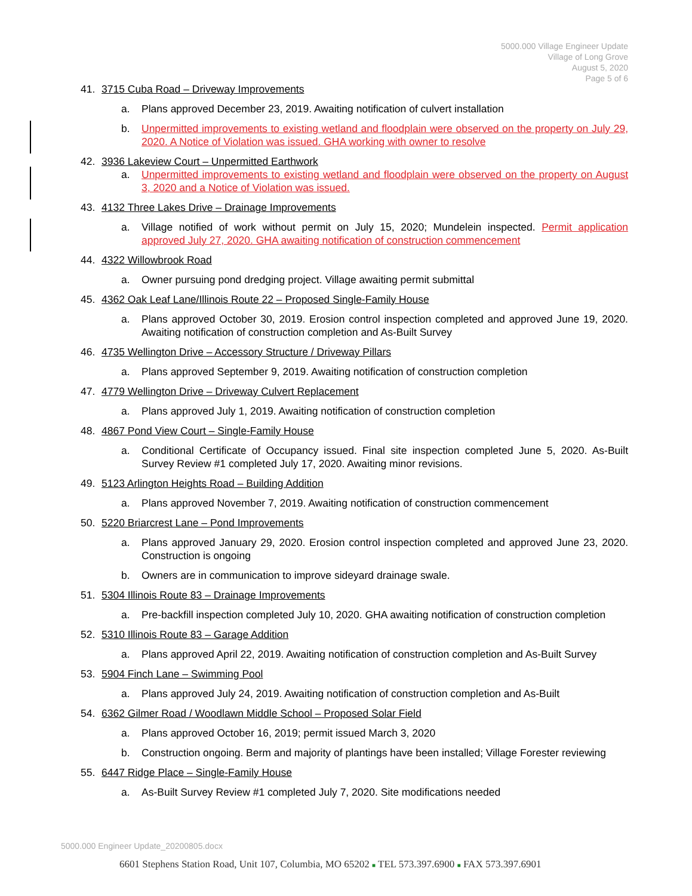5000.000 Village Engineer Update
Village of Long Grove
August 5, 2020
Page 5 of 6
41. 3715 Cuba Road – Driveway Improvements
a. Plans approved December 23, 2019. Awaiting notification of culvert installation
b. Unpermitted improvements to existing wetland and floodplain were observed on the property on July 29, 2020. A Notice of Violation was issued. GHA working with owner to resolve
42. 3936 Lakeview Court – Unpermitted Earthwork
a. Unpermitted improvements to existing wetland and floodplain were observed on the property on August 3, 2020 and a Notice of Violation was issued.
43. 4132 Three Lakes Drive – Drainage Improvements
a. Village notified of work without permit on July 15, 2020; Mundelein inspected. Permit application approved July 27, 2020. GHA awaiting notification of construction commencement
44. 4322 Willowbrook Road
a. Owner pursuing pond dredging project. Village awaiting permit submittal
45. 4362 Oak Leaf Lane/Illinois Route 22 – Proposed Single-Family House
a. Plans approved October 30, 2019. Erosion control inspection completed and approved June 19, 2020. Awaiting notification of construction completion and As-Built Survey
46. 4735 Wellington Drive – Accessory Structure / Driveway Pillars
a. Plans approved September 9, 2019. Awaiting notification of construction completion
47. 4779 Wellington Drive – Driveway Culvert Replacement
a. Plans approved July 1, 2019. Awaiting notification of construction completion
48. 4867 Pond View Court – Single-Family House
a. Conditional Certificate of Occupancy issued. Final site inspection completed June 5, 2020. As-Built Survey Review #1 completed July 17, 2020. Awaiting minor revisions.
49. 5123 Arlington Heights Road – Building Addition
a. Plans approved November 7, 2019. Awaiting notification of construction commencement
50. 5220 Briarcrest Lane – Pond Improvements
a. Plans approved January 29, 2020. Erosion control inspection completed and approved June 23, 2020. Construction is ongoing
b. Owners are in communication to improve sideyard drainage swale.
51. 5304 Illinois Route 83 – Drainage Improvements
a. Pre-backfill inspection completed July 10, 2020. GHA awaiting notification of construction completion
52. 5310 Illinois Route 83 – Garage Addition
a. Plans approved April 22, 2019. Awaiting notification of construction completion and As-Built Survey
53. 5904 Finch Lane – Swimming Pool
a. Plans approved July 24, 2019. Awaiting notification of construction completion and As-Built
54. 6362 Gilmer Road / Woodlawn Middle School – Proposed Solar Field
a. Plans approved October 16, 2019; permit issued March 3, 2020
b. Construction ongoing. Berm and majority of plantings have been installed; Village Forester reviewing
55. 6447 Ridge Place – Single-Family House
a. As-Built Survey Review #1 completed July 7, 2020. Site modifications needed
5000.000 Engineer Update_20200805.docx
6601 Stephens Station Road, Unit 107, Columbia, MO 65202 ■ TEL 573.397.6900 ■ FAX 573.397.6901